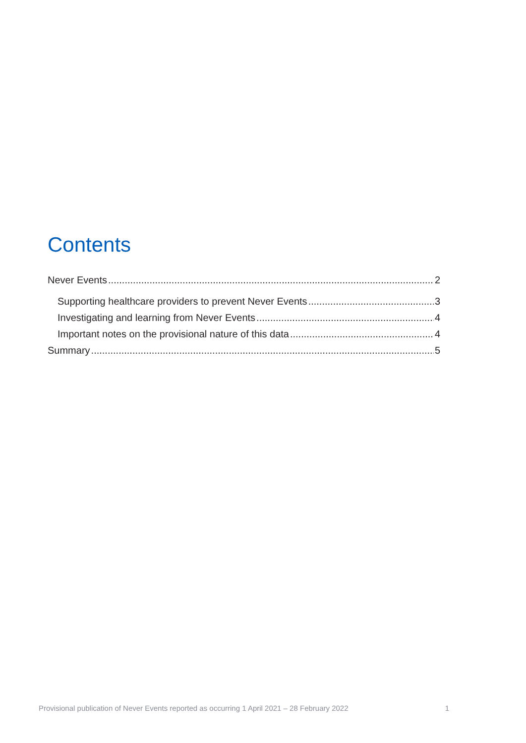Contents
Never Events 2
Supporting healthcare providers to prevent Never Events 3
Investigating and learning from Never Events 4
Important notes on the provisional nature of this data 4
Summary 5
Provisional publication of Never Events reported as occurring 1 April 2021 – 28 February 2022 1